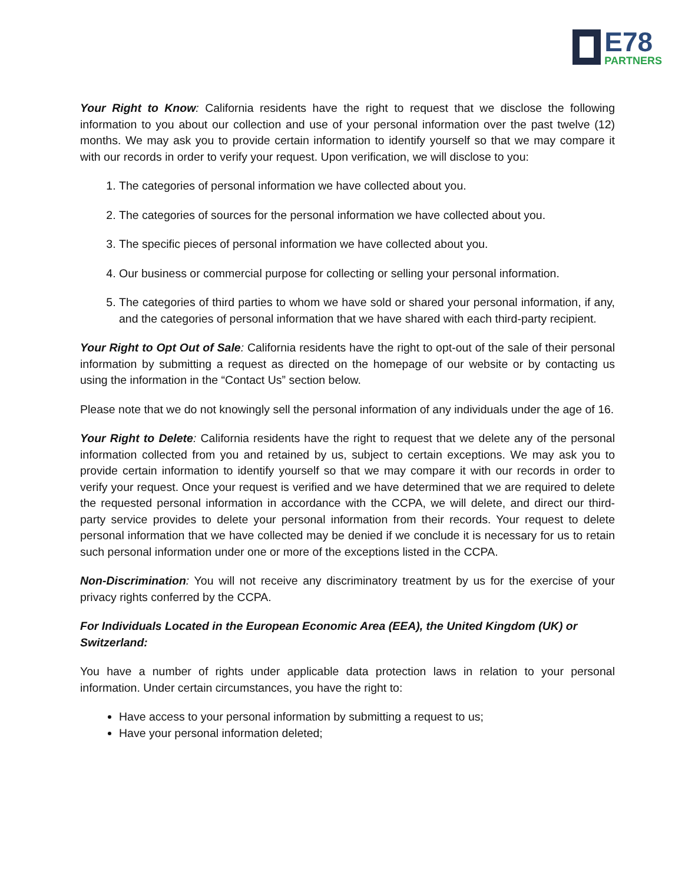E78
PARTNERS
Your Right to Know: California residents have the right to request that we disclose the following information to you about our collection and use of your personal information over the past twelve (12) months. We may ask you to provide certain information to identify yourself so that we may compare it with our records in order to verify your request. Upon verification, we will disclose to you:
1. The categories of personal information we have collected about you.
2. The categories of sources for the personal information we have collected about you.
3. The specific pieces of personal information we have collected about you.
4. Our business or commercial purpose for collecting or selling your personal information.
5. The categories of third parties to whom we have sold or shared your personal information, if any, and the categories of personal information that we have shared with each third-party recipient.
Your Right to Opt Out of Sale: California residents have the right to opt-out of the sale of their personal information by submitting a request as directed on the homepage of our website or by contacting us using the information in the “Contact Us” section below.
Please note that we do not knowingly sell the personal information of any individuals under the age of 16.
Your Right to Delete: California residents have the right to request that we delete any of the personal information collected from you and retained by us, subject to certain exceptions. We may ask you to provide certain information to identify yourself so that we may compare it with our records in order to verify your request. Once your request is verified and we have determined that we are required to delete the requested personal information in accordance with the CCPA, we will delete, and direct our third-party service provides to delete your personal information from their records. Your request to delete personal information that we have collected may be denied if we conclude it is necessary for us to retain such personal information under one or more of the exceptions listed in the CCPA.
Non-Discrimination: You will not receive any discriminatory treatment by us for the exercise of your privacy rights conferred by the CCPA.
For Individuals Located in the European Economic Area (EEA), the United Kingdom (UK) or Switzerland:
You have a number of rights under applicable data protection laws in relation to your personal information. Under certain circumstances, you have the right to:
Have access to your personal information by submitting a request to us;
Have your personal information deleted;